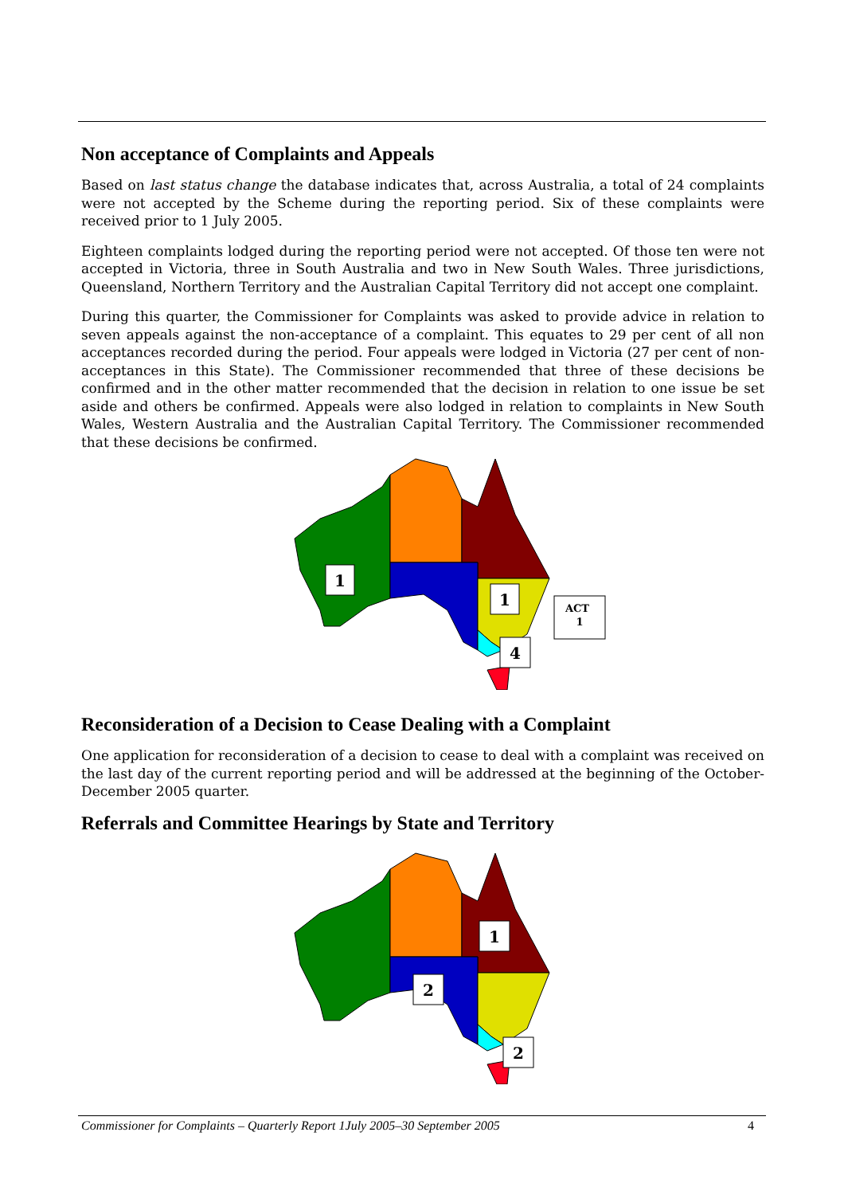Non acceptance of Complaints and Appeals
Based on last status change the database indicates that, across Australia, a total of 24 complaints were not accepted by the Scheme during the reporting period. Six of these complaints were received prior to 1 July 2005.
Eighteen complaints lodged during the reporting period were not accepted. Of those ten were not accepted in Victoria, three in South Australia and two in New South Wales. Three jurisdictions, Queensland, Northern Territory and the Australian Capital Territory did not accept one complaint.
During this quarter, the Commissioner for Complaints was asked to provide advice in relation to seven appeals against the non-acceptance of a complaint. This equates to 29 per cent of all non acceptances recorded during the period. Four appeals were lodged in Victoria (27 per cent of non-acceptances in this State). The Commissioner recommended that three of these decisions be confirmed and in the other matter recommended that the decision in relation to one issue be set aside and others be confirmed. Appeals were also lodged in relation to complaints in New South Wales, Western Australia and the Australian Capital Territory. The Commissioner recommended that these decisions be confirmed.
1
1
4
ACT
1
Reconsideration of a Decision to Cease Dealing with a Complaint
One application for reconsideration of a decision to cease to deal with a complaint was received on the last day of the current reporting period and will be addressed at the beginning of the October-December 2005 quarter.
Referrals and Committee Hearings by State and Territory
1
2
2
Commissioner for Complaints – Quarterly Report 1July 2005–30 September 2005 4